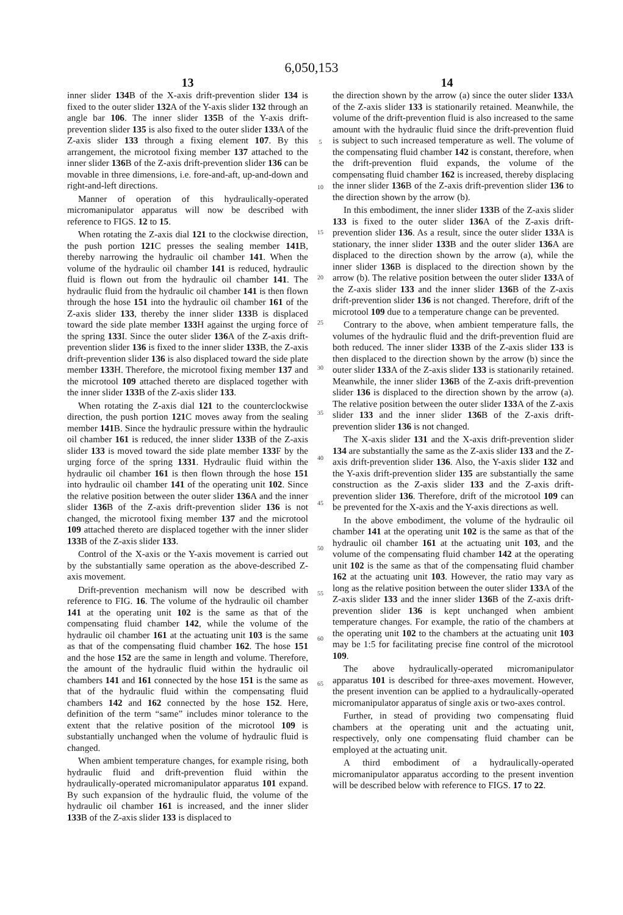6,050,153
13 14
inner slider 134 B of the X-axis drift-prevention slider 134 is fixed to the outer slider 132 A of the Y-axis slider 132 through an angle bar 106. The inner slider 135 B of the Y-axis drift-prevention slider 135 is also fixed to the outer slider 133 A of the Z-axis slider 133 through a fixing element 107. By this arrangement, the microtool fixing member 137 attached to the inner slider 136 B of the Z-axis drift-prevention slider 136 can be movable in three dimensions, i.e. fore-and-aft, up-and-down and right-and-left directions.
Manner of operation of this hydraulically-operated micromanipulator apparatus will now be described with reference to FIGS. 12 to 15.
When rotating the Z-axis dial 121 to the clockwise direction, the push portion 121 C presses the sealing member 141 B, thereby narrowing the hydraulic oil chamber 141. When the volume of the hydraulic oil chamber 141 is reduced, hydraulic fluid is flown out from the hydraulic oil chamber 141. The hydraulic fluid from the hydraulic oil chamber 141 is then flown through the hose 151 into the hydraulic oil chamber 161 of the Z-axis slider 133, thereby the inner slider 133 B is displaced toward the side plate member 133 H against the urging force of the spring 133 I. Since the outer slider 136 A of the Z-axis drift-prevention slider 136 is fixed to the inner slider 133 B, the Z-axis drift-prevention slider 136 is also displaced toward the side plate member 133 H. Therefore, the microtool fixing member 137 and the microtool 109 attached thereto are displaced together with the inner slider 133 B of the Z-axis slider 133.
When rotating the Z-axis dial 121 to the counterclockwise direction, the push portion 121 C moves away from the sealing member 141 B. Since the hydraulic pressure within the hydraulic oil chamber 161 is reduced, the inner slider 133 B of the Z-axis slider 133 is moved toward the side plate member 133 F by the urging force of the spring 1331. Hydraulic fluid within the hydraulic oil chamber 161 is then flown through the hose 151 into hydraulic oil chamber 141 of the operating unit 102. Since the relative position between the outer slider 136 A and the inner slider 136 B of the Z-axis drift-prevention slider 136 is not changed, the microtool fixing member 137 and the microtool 109 attached thereto are displaced together with the inner slider 133 B of the Z-axis slider 133.
Control of the X-axis or the Y-axis movement is carried out by the substantially same operation as the above-described Z-axis movement.
Drift-prevention mechanism will now be described with reference to FIG. 16. The volume of the hydraulic oil chamber 141 at the operating unit 102 is the same as that of the compensating fluid chamber 142, while the volume of the hydraulic oil chamber 161 at the actuating unit 103 is the same as that of the compensating fluid chamber 162. The hose 151 and the hose 152 are the same in length and volume. Therefore, the amount of the hydraulic fluid within the hydraulic oil chambers 141 and 161 connected by the hose 151 is the same as that of the hydraulic fluid within the compensating fluid chambers 142 and 162 connected by the hose 152. Here, definition of the term “same” includes minor tolerance to the extent that the relative position of the microtool 109 is substantially unchanged when the volume of hydraulic fluid is changed.
When ambient temperature changes, for example rising, both hydraulic fluid and drift-prevention fluid within the hydraulically-operated micromanipulator apparatus 101 expand. By such expansion of the hydraulic fluid, the volume of the hydraulic oil chamber 161 is increased, and the inner slider 133 B of the Z-axis slider 133 is displaced to
5
10
15
20
25
30
35
40
45
50
55
60
65
the direction shown by the arrow (a) since the outer slider 133 A of the Z-axis slider 133 is stationarily retained. Meanwhile, the volume of the drift-prevention fluid is also increased to the same amount with the hydraulic fluid since the drift-prevention fluid is subject to such increased temperature as well. The volume of the compensating fluid chamber 142 is constant, therefore, when the drift-prevention fluid expands, the volume of the compensating fluid chamber 162 is increased, thereby displacing the inner slider 136 B of the Z-axis drift-prevention slider 136 to the direction shown by the arrow (b).
In this embodiment, the inner slider 133 B of the Z-axis slider 133 is fixed to the outer slider 136 A of the Z-axis drift-prevention slider 136. As a result, since the outer slider 133 A is stationary, the inner slider 133 B and the outer slider 136 A are displaced to the direction shown by the arrow (a), while the inner slider 136 B is displaced to the direction shown by the arrow (b). The relative position between the outer slider 133 A of the Z-axis slider 133 and the inner slider 136 B of the Z-axis drift-prevention slider 136 is not changed. Therefore, drift of the microtool 109 due to a temperature change can be prevented.
Contrary to the above, when ambient temperature falls, the volumes of the hydraulic fluid and the drift-prevention fluid are both reduced. The inner slider 133 B of the Z-axis slider 133 is then displaced to the direction shown by the arrow (b) since the outer slider 133 A of the Z-axis slider 133 is stationarily retained. Meanwhile, the inner slider 136 B of the Z-axis drift-prevention slider 136 is displaced to the direction shown by the arrow (a). The relative position between the outer slider 133 A of the Z-axis slider 133 and the inner slider 136 B of the Z-axis drift-prevention slider 136 is not changed.
The X-axis slider 131 and the X-axis drift-prevention slider 134 are substantially the same as the Z-axis slider 133 and the Z-axis drift-prevention slider 136. Also, the Y-axis slider 132 and the Y-axis drift-prevention slider 135 are substantially the same construction as the Z-axis slider 133 and the Z-axis drift-prevention slider 136. Therefore, drift of the microtool 109 can be prevented for the X-axis and the Y-axis directions as well.
In the above embodiment, the volume of the hydraulic oil chamber 141 at the operating unit 102 is the same as that of the hydraulic oil chamber 161 at the actuating unit 103, and the volume of the compensating fluid chamber 142 at the operating unit 102 is the same as that of the compensating fluid chamber 162 at the actuating unit 103. However, the ratio may vary as long as the relative position between the outer slider 133 A of the Z-axis slider 133 and the inner slider 136 B of the Z-axis drift-prevention slider 136 is kept unchanged when ambient temperature changes. For example, the ratio of the chambers at the operating unit 102 to the chambers at the actuating unit 103 may be 1:5 for facilitating precise fine control of the microtool 109.
The above hydraulically-operated micromanipulator apparatus 101 is described for three-axes movement. However, the present invention can be applied to a hydraulically-operated micromanipulator apparatus of single axis or two-axes control.
Further, in stead of providing two compensating fluid chambers at the operating unit and the actuating unit, respectively, only one compensating fluid chamber can be employed at the actuating unit.
A third embodiment of a hydraulically-operated micromanipulator apparatus according to the present invention will be described below with reference to FIGS. 17 to 22.